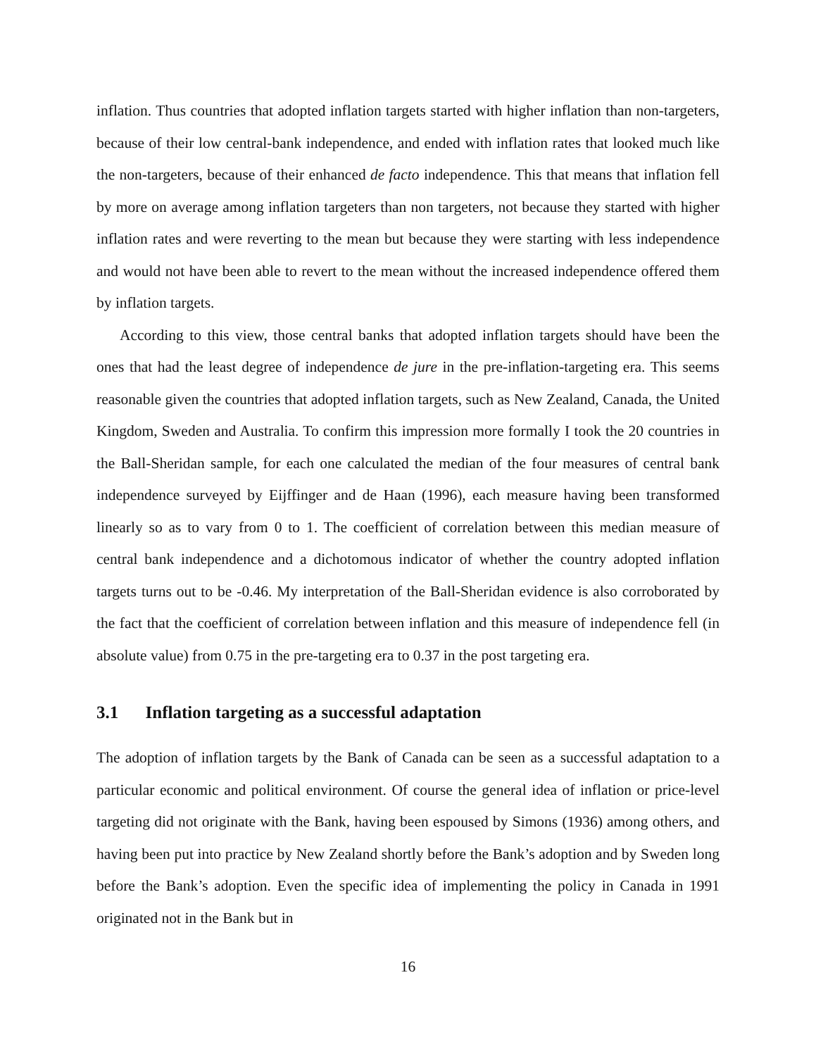inflation. Thus countries that adopted inflation targets started with higher inflation than non-targeters, because of their low central-bank independence, and ended with inflation rates that looked much like the non-targeters, because of their enhanced de facto independence. This that means that inflation fell by more on average among inflation targeters than non targeters, not because they started with higher inflation rates and were reverting to the mean but because they were starting with less independence and would not have been able to revert to the mean without the increased independence offered them by inflation targets.
According to this view, those central banks that adopted inflation targets should have been the ones that had the least degree of independence de jure in the pre-inflation-targeting era. This seems reasonable given the countries that adopted inflation targets, such as New Zealand, Canada, the United Kingdom, Sweden and Australia. To confirm this impression more formally I took the 20 countries in the Ball-Sheridan sample, for each one calculated the median of the four measures of central bank independence surveyed by Eijffinger and de Haan (1996), each measure having been transformed linearly so as to vary from 0 to 1. The coefficient of correlation between this median measure of central bank independence and a dichotomous indicator of whether the country adopted inflation targets turns out to be -0.46. My interpretation of the Ball-Sheridan evidence is also corroborated by the fact that the coefficient of correlation between inflation and this measure of independence fell (in absolute value) from 0.75 in the pre-targeting era to 0.37 in the post targeting era.
3.1 Inflation targeting as a successful adaptation
The adoption of inflation targets by the Bank of Canada can be seen as a successful adaptation to a particular economic and political environment. Of course the general idea of inflation or price-level targeting did not originate with the Bank, having been espoused by Simons (1936) among others, and having been put into practice by New Zealand shortly before the Bank’s adoption and by Sweden long before the Bank’s adoption. Even the specific idea of implementing the policy in Canada in 1991 originated not in the Bank but in
16